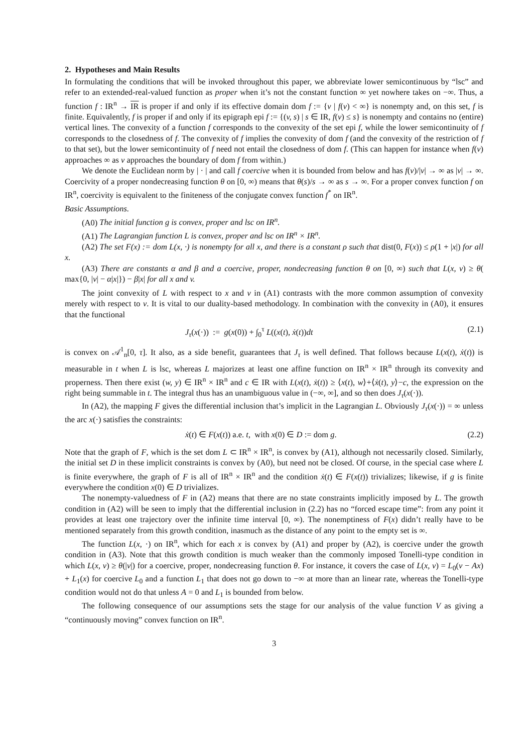2. Hypotheses and Main Results
In formulating the conditions that will be invoked throughout this paper, we abbreviate lower semicontinuous by “lsc” and refer to an extended-real-valued function as proper when it’s not the constant function ∞ yet nowhere takes on −∞. Thus, a function f : IR<sup>n</sup> → IR is proper if and only if its effective domain dom f := {v | f(v) < ∞} is nonempty and, on this set, f is finite. Equivalently, f is proper if and only if its epigraph epi f := {(v, s) | s ∈ IR, f(v) ≤ s} is nonempty and contains no (entire) vertical lines. The convexity of a function f corresponds to the convexity of the set epi f, while the lower semicontinuity of f corresponds to the closedness of f. The convexity of f implies the convexity of dom f (and the convexity of the restriction of f to that set), but the lower semicontinuity of f need not entail the closedness of dom f. (This can happen for instance when f(v) approaches ∞ as v approaches the boundary of dom f from within.)
We denote the Euclidean norm by | · | and call f coercive when it is bounded from below and has f(v)/|v| → ∞ as |v| → ∞. Coercivity of a proper nondecreasing function θ on [0, ∞) means that θ(s)/s → ∞ as s → ∞. For a proper convex function f on IR<sup>n</sup>, coercivity is equivalent to the finiteness of the conjugate convex function f<sup>*</sup> on IR<sup>n</sup>.
Basic Assumptions.
(A0) The initial function g is convex, proper and lsc on IR<sup>n</sup>.
(A1) The Lagrangian function L is convex, proper and lsc on IR<sup>n</sup> × IR<sup>n</sup>.
(A2) The set F(x) := dom L(x, ·) is nonempty for all x, and there is a constant ρ such that dist(0, F(x)) ≤ ρ(1 + |x|) for all x.
(A3) There are constants α and β and a coercive, proper, nondecreasing function θ on [0, ∞) such that L(x, v) ≥ θ( max{0, |v| − α|x|}) − β|x| for all x and v.
The joint convexity of L with respect to x and v in (A1) contrasts with the more common assumption of convexity merely with respect to v. It is vital to our duality-based methodology. In combination with the convexity in (A0), it ensures that the functional
J<sub>τ</sub>(x(·)) := g(x(0)) + ∫<sub>0</sub><sup>τ</sup> L((x(t), ẋ(t))dt (2.1)
is convex on 𝒜<sup>1</sup><sub>n</sub>[0, τ]. It also, as a side benefit, guarantees that J<sub>τ</sub> is well defined. That follows because L(x(t), ẋ(t)) is measurable in t when L is lsc, whereas L majorizes at least one affine function on IR<sup>n</sup> × IR<sup>n</sup> through its convexity and properness. Then there exist (w, y) ∈ IR<sup>n</sup> × IR<sup>n</sup> and c ∈ IR with L(x(t), ẋ(t)) ≥ ⟨x(t), w⟩+⟨ẋ(t), y⟩−c, the expression on the right being summable in t. The integral thus has an unambiguous value in (−∞, ∞], and so then does J<sub>τ</sub>(x(·)).
In (A2), the mapping F gives the differential inclusion that’s implicit in the Lagrangian L. Obviously J<sub>τ</sub>(x(·)) = ∞ unless the arc x(·) satisfies the constraints:
ẋ(t) ∈ F(x(t)) a.e. t, with x(0) ∈ D := dom g. (2.2)
Note that the graph of F, which is the set dom L ⊂ IR<sup>n</sup> × IR<sup>n</sup>, is convex by (A1), although not necessarily closed. Similarly, the initial set D in these implicit constraints is convex by (A0), but need not be closed. Of course, in the special case where L is finite everywhere, the graph of F is all of IR<sup>n</sup> × IR<sup>n</sup> and the condition ẋ(t) ∈ F(x(t)) trivializes; likewise, if g is finite everywhere the condition x(0) ∈ D trivializes.
The nonempty-valuedness of F in (A2) means that there are no state constraints implicitly imposed by L. The growth condition in (A2) will be seen to imply that the differential inclusion in (2.2) has no “forced escape time”: from any point it provides at least one trajectory over the infinite time interval [0, ∞). The nonemptiness of F(x) didn’t really have to be mentioned separately from this growth condition, inasmuch as the distance of any point to the empty set is ∞.
The function L(x, ·) on IR<sup>n</sup>, which for each x is convex by (A1) and proper by (A2), is coercive under the growth condition in (A3). Note that this growth condition is much weaker than the commonly imposed Tonelli-type condition in which L(x, v) ≥ θ(|v|) for a coercive, proper, nondecreasing function θ. For instance, it covers the case of L(x, v) = L<sub>0</sub>(v − Ax) + L<sub>1</sub>(x) for coercive L<sub>0</sub> and a function L<sub>1</sub> that does not go down to −∞ at more than an linear rate, whereas the Tonelli-type condition would not do that unless A = 0 and L<sub>1</sub> is bounded from below.
The following consequence of our assumptions sets the stage for our analysis of the value function V as giving a “continuously moving” convex function on IR<sup>n</sup>.
3